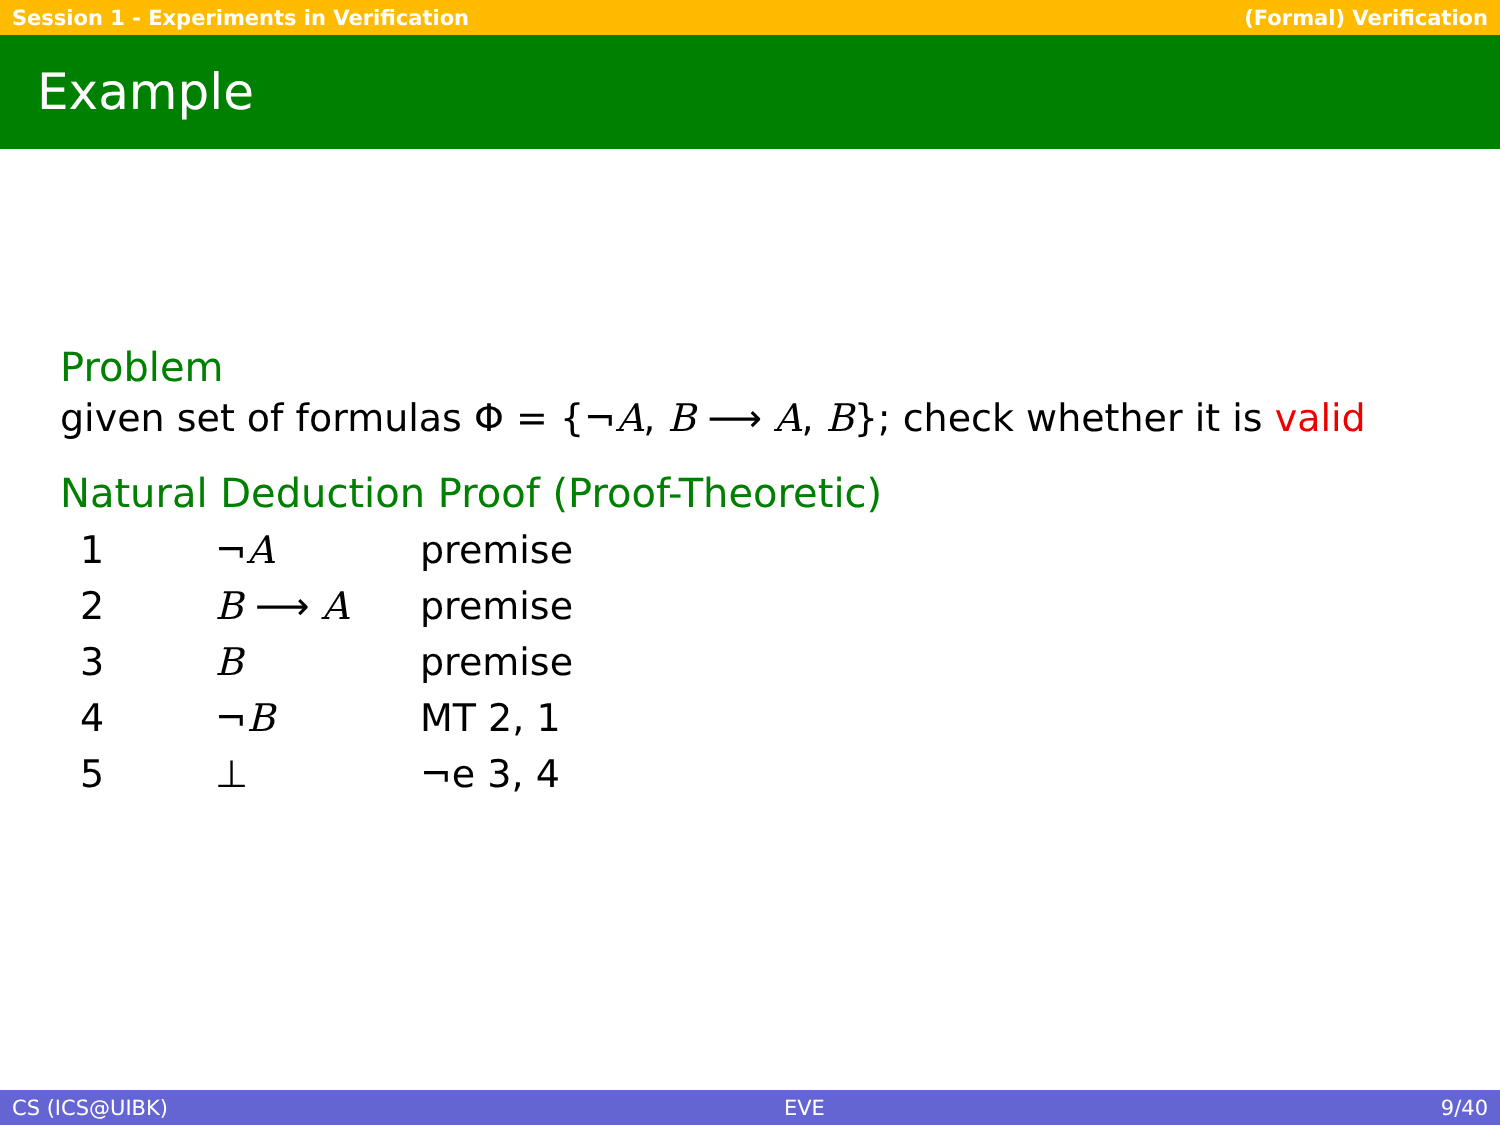Session 1 - Experiments in Verification (Formal) Verification
Example
Problem
given set of formulas Φ = {¬A, B ⟶ A, B}; check whether it is valid
Natural Deduction Proof (Proof-Theoretic)
| 1 | ¬ A | premise |
| 2 | B ⟶ A | premise |
| 3 | B | premise |
| 4 | ¬ B | MT 2, 1 |
| 5 | ⊥ | ¬e 3, 4 |
CS (ICS@UIBK) EVE 9/40